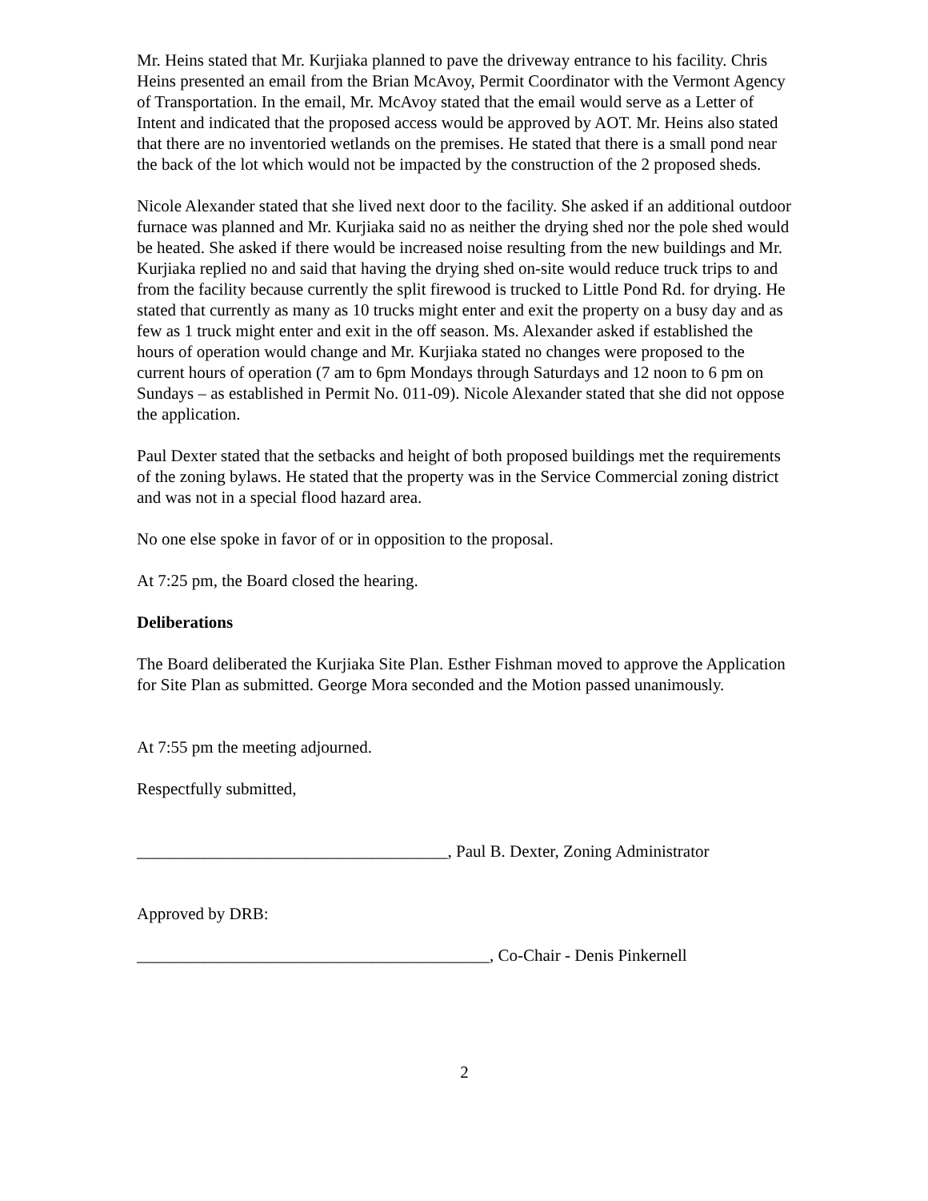Mr. Heins stated that Mr. Kurjiaka planned to pave the driveway entrance to his facility. Chris Heins presented an email from the Brian McAvoy, Permit Coordinator with the Vermont Agency of Transportation. In the email, Mr. McAvoy stated that the email would serve as a Letter of Intent and indicated that the proposed access would be approved by AOT. Mr. Heins also stated that there are no inventoried wetlands on the premises. He stated that there is a small pond near the back of the lot which would not be impacted by the construction of the 2 proposed sheds.
Nicole Alexander stated that she lived next door to the facility. She asked if an additional outdoor furnace was planned and Mr. Kurjiaka said no as neither the drying shed nor the pole shed would be heated. She asked if there would be increased noise resulting from the new buildings and Mr. Kurjiaka replied no and said that having the drying shed on-site would reduce truck trips to and from the facility because currently the split firewood is trucked to Little Pond Rd. for drying. He stated that currently as many as 10 trucks might enter and exit the property on a busy day and as few as 1 truck might enter and exit in the off season. Ms. Alexander asked if established the hours of operation would change and Mr. Kurjiaka stated no changes were proposed to the current hours of operation (7 am to 6pm Mondays through Saturdays and 12 noon to 6 pm on Sundays – as established in Permit No. 011-09). Nicole Alexander stated that she did not oppose the application.
Paul Dexter stated that the setbacks and height of both proposed buildings met the requirements of the zoning bylaws. He stated that the property was in the Service Commercial zoning district and was not in a special flood hazard area.
No one else spoke in favor of or in opposition to the proposal.
At 7:25 pm, the Board closed the hearing.
Deliberations
The Board deliberated the Kurjiaka Site Plan. Esther Fishman moved to approve the Application for Site Plan as submitted. George Mora seconded and the Motion passed unanimously.
At 7:55 pm the meeting adjourned.
Respectfully submitted,
_____________________________________, Paul B. Dexter, Zoning Administrator
Approved by DRB:
__________________________________________, Co-Chair - Denis Pinkernell
2